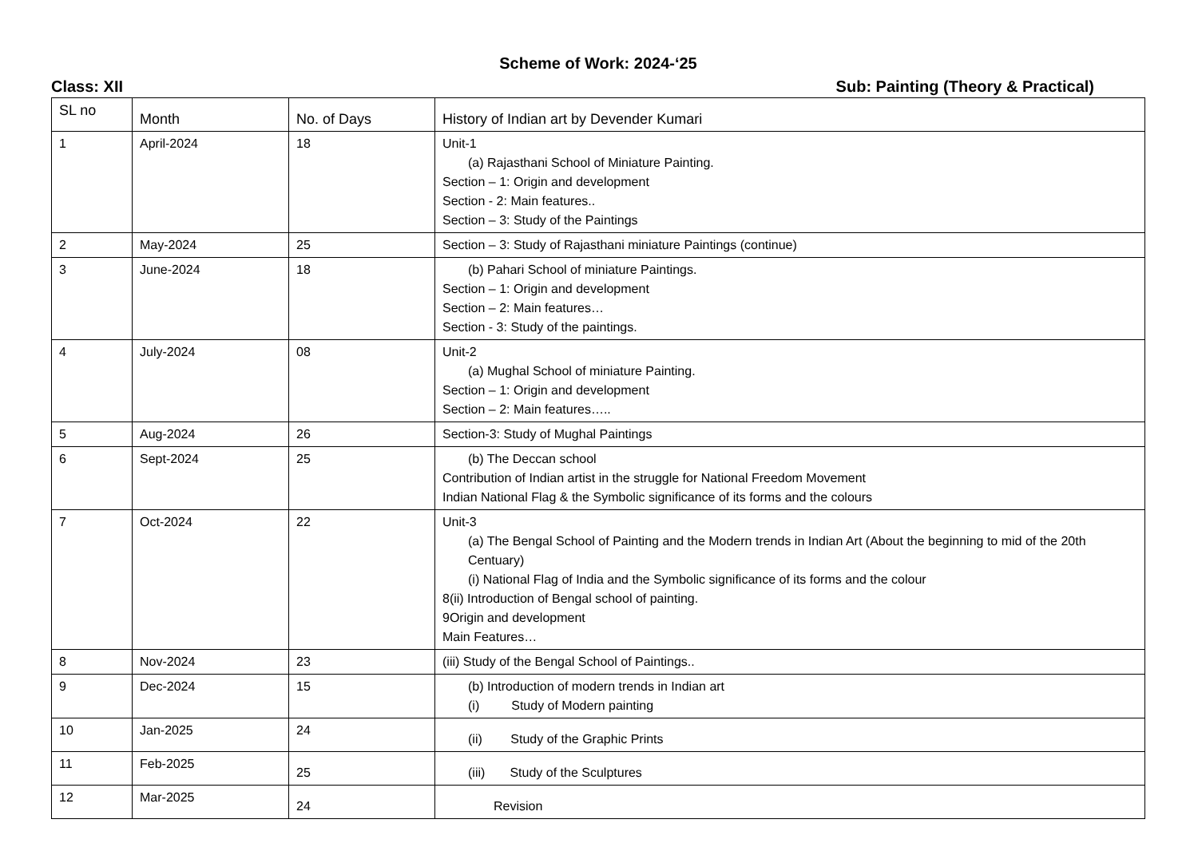Scheme of Work: 2024-‘25
Class: XII Sub: Painting (Theory & Practical)
| SL no | Month | No. of Days | History of Indian art by Devender Kumari |
| --- | --- | --- | --- |
| 1 | April-2024 | 18 | Unit-1 (a) Rajasthani School of Miniature Painting. Section – 1: Origin and development Section - 2: Main features.. Section – 3: Study of the Paintings |
| 2 | May-2024 | 25 | Section – 3: Study of Rajasthani miniature Paintings (continue) |
| 3 | June-2024 | 18 | (b) Pahari School of miniature Paintings. Section – 1: Origin and development Section – 2: Main features… Section - 3: Study of the paintings. |
| 4 | July-2024 | 08 | Unit-2 (a) Mughal School of miniature Painting. Section – 1: Origin and development Section – 2: Main features….. |
| 5 | Aug-2024 | 26 | Section-3: Study of Mughal Paintings |
| 6 | Sept-2024 | 25 | (b) The Deccan school Contribution of Indian artist in the struggle for National Freedom Movement Indian National Flag & the Symbolic significance of its forms and the colours |
| 7 | Oct-2024 | 22 | Unit-3 (a) The Bengal School of Painting and the Modern trends in Indian Art (About the beginning to mid of the 20th Centuary) (i) National Flag of India and the Symbolic significance of its forms and the colour 8(ii) Introduction of Bengal school of painting. 9Origin and development Main Features… |
| 8 | Nov-2024 | 23 | (iii) Study of the Bengal School of Paintings.. |
| 9 | Dec-2024 | 15 | (b) Introduction of modern trends in Indian art (i) Study of Modern painting |
| 10 | Jan-2025 | 24 | (ii) Study of the Graphic Prints |
| 11 | Feb-2025 | 25 | (iii) Study of the Sculptures |
| 12 | Mar-2025 | 24 | Revision |